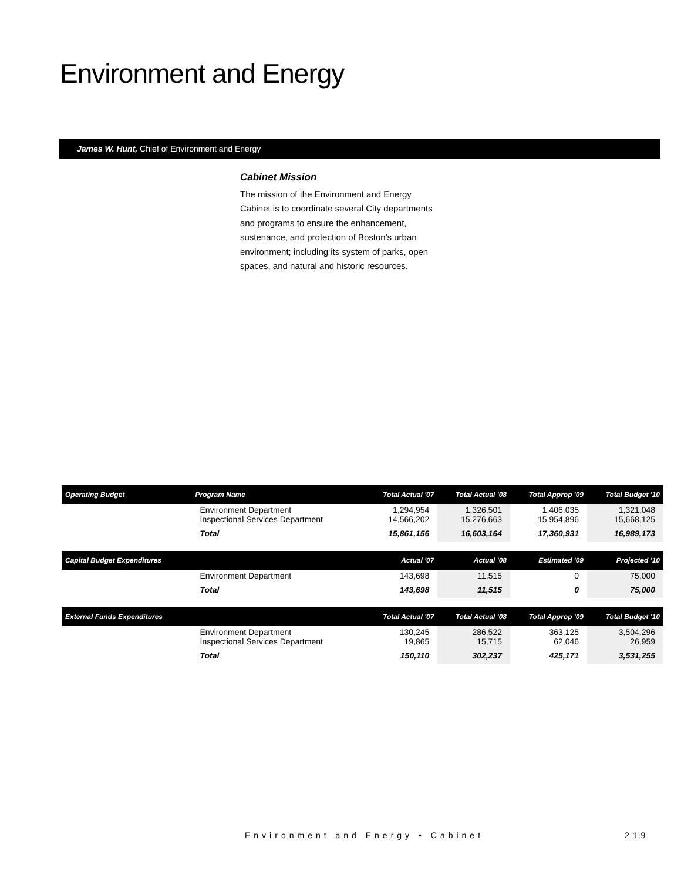Environment and Energy
James W. Hunt, Chief of Environment and Energy
Cabinet Mission
The mission of the Environment and Energy Cabinet is to coordinate several City departments and programs to ensure the enhancement, sustenance, and protection of Boston's urban environment; including its system of parks, open spaces, and natural and historic resources.
| Operating Budget | Program Name | Total Actual '07 | Total Actual '08 | Total Approp '09 | Total Budget '10 |
| --- | --- | --- | --- | --- | --- |
| | Environment Department Inspectional Services Department | 1,294,954 14,566,202 | 1,326,501 15,276,663 | 1,406,035 15,954,896 | 1,321,048 15,668,125 |
| | Total | 15,861,156 | 16,603,164 | 17,360,931 | 16,989,173 |
| Capital Budget Expenditures | | Actual '07 | Actual '08 | Estimated '09 | Projected '10 |
| | Environment Department | 143,698 | 11,515 | 0 | 75,000 |
| | Total | 143,698 | 11,515 | 0 | 75,000 |
| External Funds Expenditures | | Total Actual '07 | Total Actual '08 | Total Approp '09 | Total Budget '10 |
| | Environment Department Inspectional Services Department | 130,245 19,865 | 286,522 15,715 | 363,125 62,046 | 3,504,296 26,959 |
| | Total | 150,110 | 302,237 | 425,171 | 3,531,255 |
Environment and Energy • Cabinet
219